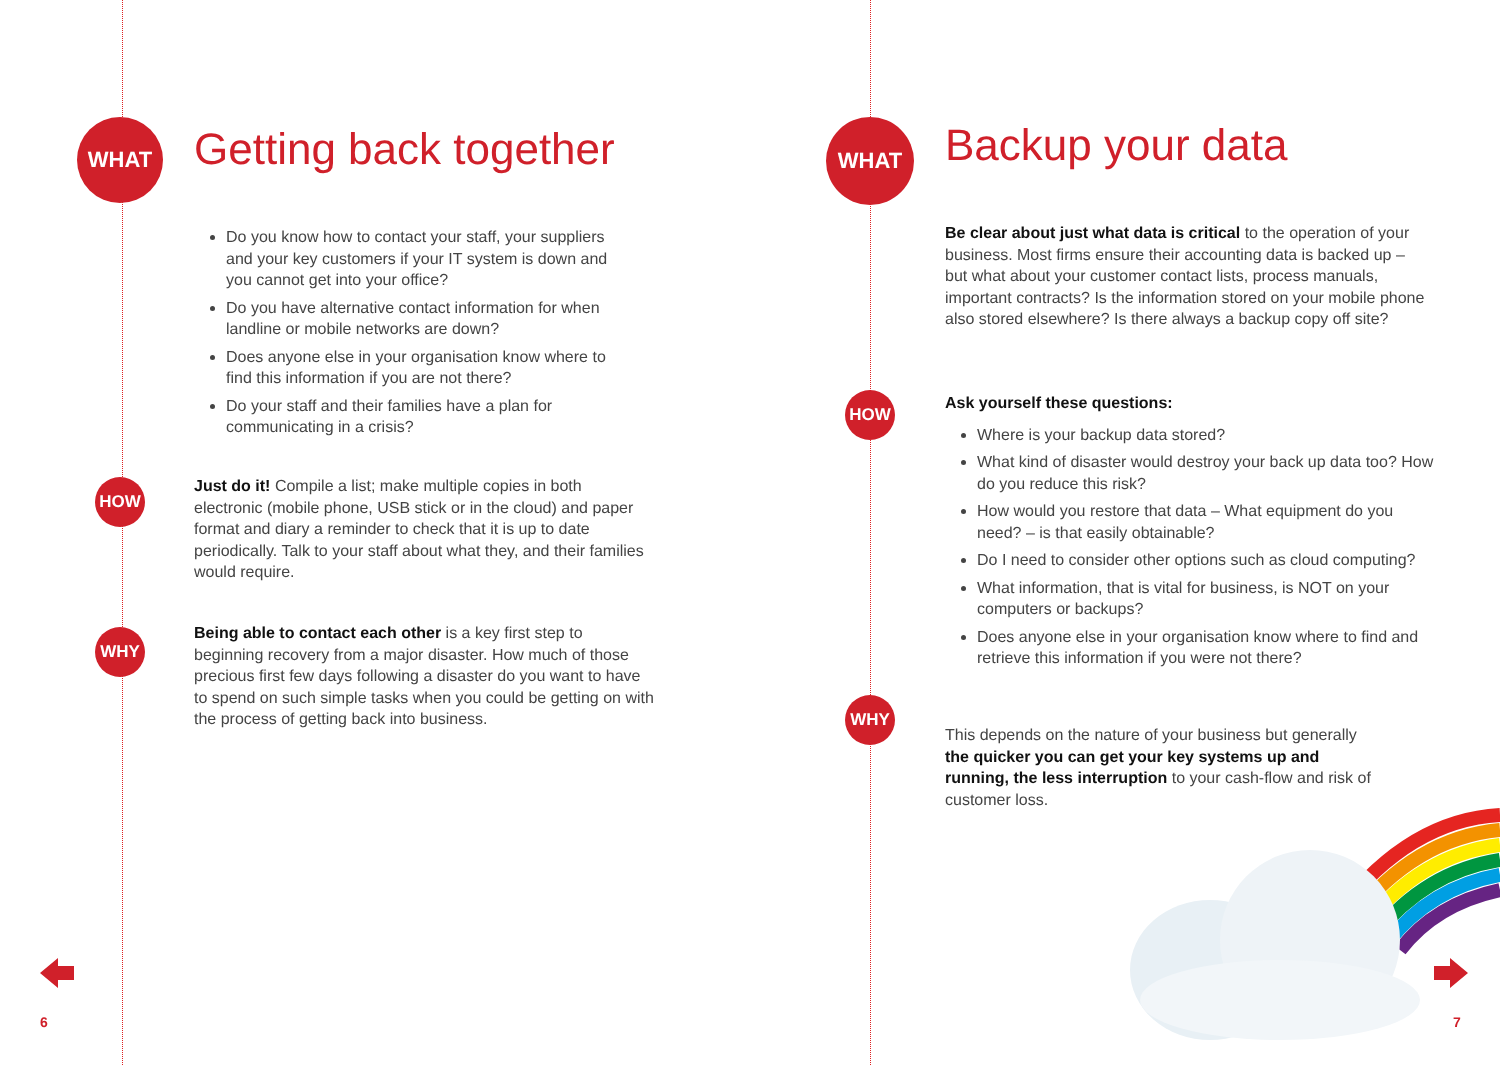WHAT
Getting back together
Do you know how to contact your staff, your suppliers and your key customers if your IT system is down and you cannot get into your office?
Do you have alternative contact information for when landline or mobile networks are down?
Does anyone else in your organisation know where to find this information if you are not there?
Do your staff and their families have a plan for communicating in a crisis?
HOW
Just do it! Compile a list; make multiple copies in both electronic (mobile phone, USB stick or in the cloud) and paper format and diary a reminder to check that it is up to date periodically. Talk to your staff about what they, and their families would require.
WHY
Being able to contact each other is a key first step to beginning recovery from a major disaster. How much of those precious first few days following a disaster do you want to have to spend on such simple tasks when you could be getting on with the process of getting back into business.
6
WHAT
Backup your data
Be clear about just what data is critical to the operation of your business. Most firms ensure their accounting data is backed up – but what about your customer contact lists, process manuals, important contracts? Is the information stored on your mobile phone also stored elsewhere? Is there always a backup copy off site?
HOW
Ask yourself these questions:
Where is your backup data stored?
What kind of disaster would destroy your back up data too? How do you reduce this risk?
How would you restore that data – What equipment do you need? – is that easily obtainable?
Do I need to consider other options such as cloud computing?
What information, that is vital for business, is NOT on your computers or backups?
Does anyone else in your organisation know where to find and retrieve this information if you were not there?
WHY
This depends on the nature of your business but generally the quicker you can get your key systems up and running, the less interruption to your cash-flow and risk of customer loss.
7